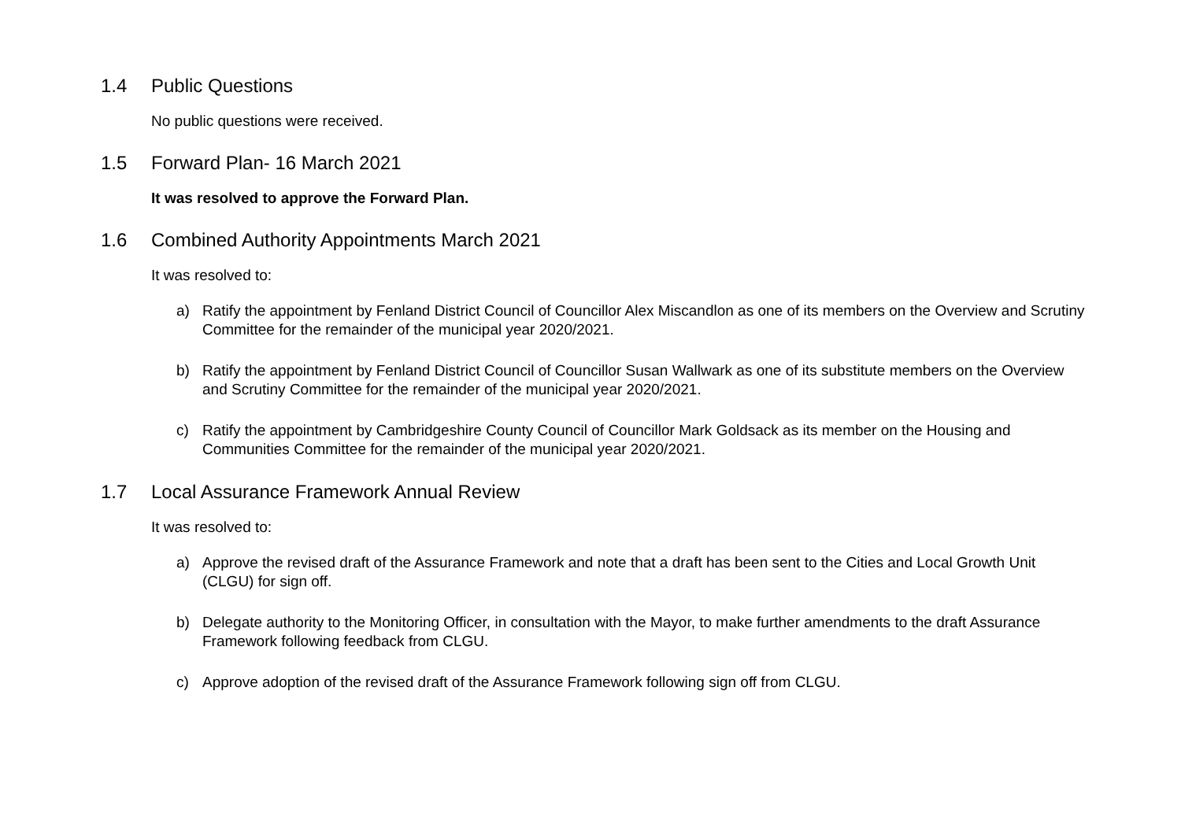1.4 Public Questions
No public questions were received.
1.5 Forward Plan- 16 March 2021
It was resolved to approve the Forward Plan.
1.6 Combined Authority Appointments March 2021
It was resolved to:
a) Ratify the appointment by Fenland District Council of Councillor Alex Miscandlon as one of its members on the Overview and Scrutiny Committee for the remainder of the municipal year 2020/2021.
b) Ratify the appointment by Fenland District Council of Councillor Susan Wallwark as one of its substitute members on the Overview and Scrutiny Committee for the remainder of the municipal year 2020/2021.
c) Ratify the appointment by Cambridgeshire County Council of Councillor Mark Goldsack as its member on the Housing and Communities Committee for the remainder of the municipal year 2020/2021.
1.7 Local Assurance Framework Annual Review
It was resolved to:
a) Approve the revised draft of the Assurance Framework and note that a draft has been sent to the Cities and Local Growth Unit (CLGU) for sign off.
b) Delegate authority to the Monitoring Officer, in consultation with the Mayor, to make further amendments to the draft Assurance Framework following feedback from CLGU.
c) Approve adoption of the revised draft of the Assurance Framework following sign off from CLGU.